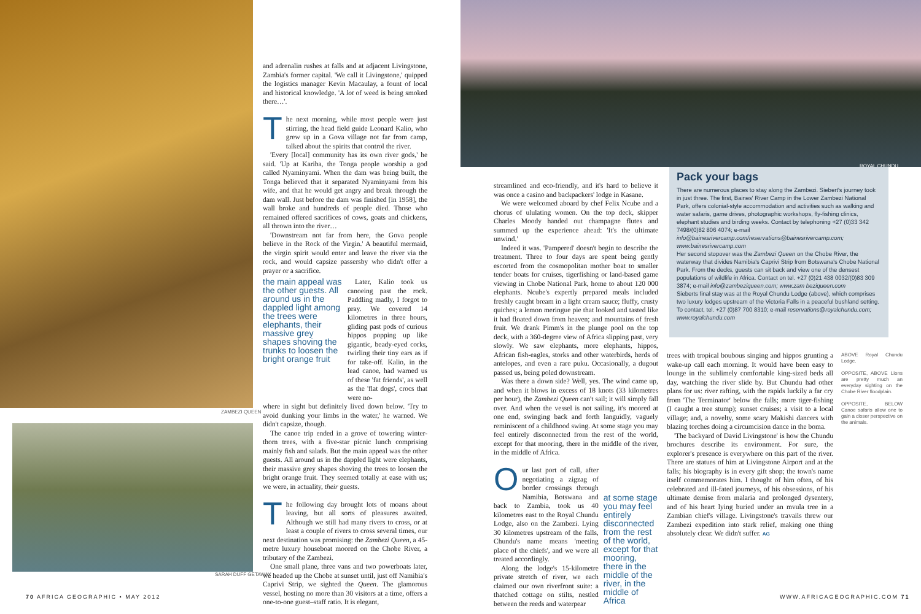ZAMBEZI QUEEN
SARAH DUFF GETAWAY
ROYAL CHUNDU
and adrenalin rushes at falls and at adjacent Livingstone, Zambia's former capital. 'We call it Livingstone,' quipped the logistics manager Kevin Macaulay, a fount of local and historical knowledge. 'A lot of weed is being smoked there…'.
The next morning, while most people were just stirring, the head field guide Leonard Kalio, who grew up in a Gova village not far from camp, talked about the spirits that control the river.
'Every [local] community has its own river gods,' he said. 'Up at Kariba, the Tonga people worship a god called Nyaminyami. When the dam was being built, the Tonga believed that it separated Nyaminyami from his wife, and that he would get angry and break through the dam wall. Just before the dam was finished [in 1958], the wall broke and hundreds of people died. Those who remained offered sacrifices of cows, goats and chickens, all thrown into the river…
'Downstream not far from here, the Gova people believe in the Rock of the Virgin.' A beautiful mermaid, the virgin spirit would enter and leave the river via the rock, and would capsize passersby who didn't offer a prayer or a sacrifice.
the main appeal was the other guests. All around us in the dappled light among the trees were elephants, their massive grey shapes shoving the trunks to loosen the bright orange fruit
Later, Kalio took us canoeing past the rock. Paddling madly, I forgot to pray. We covered 14 kilometres in three hours, gliding past pods of curious hippos popping up like gigantic, beady-eyed corks, twirling their tiny ears as if for take-off. Kalio, in the lead canoe, had warned us of these 'fat friends', as well as the 'flat dogs', crocs that were no-
where in sight but definitely lived down below. 'Try to avoid dunking your limbs in the water,' he warned. We didn't capsize, though.
The canoe trip ended in a grove of towering winter-thorn trees, with a five-star picnic lunch comprising mainly fish and salads. But the main appeal was the other guests. All around us in the dappled light were elephants, their massive grey shapes shoving the trees to loosen the bright orange fruit. They seemed totally at ease with us; we were, in actuality, their guests.
The following day brought lots of moans about leaving, but all sorts of pleasures awaited. Although we still had many rivers to cross, or at least a couple of rivers to cross several times, our next destination was promising: the Zambezi Queen, a 45-metre luxury houseboat moored on the Chobe River, a tributary of the Zambezi.
One small plane, three vans and two powerboats later, we headed up the Chobe at sunset until, just off Namibia's Caprivi Strip, we sighted the Queen. The glamorous vessel, hosting no more than 30 visitors at a time, offers a one-to-one guest–staff ratio. It is elegant,
streamlined and eco-friendly, and it's hard to believe it was once a casino and backpackers' lodge in Kasane.
We were welcomed aboard by chef Felix Ncube and a chorus of ululating women. On the top deck, skipper Charles Moody handed out champagne flutes and summed up the experience ahead: 'It's the ultimate unwind.'
Indeed it was. 'Pampered' doesn't begin to describe the treatment. Three to four days are spent being gently escorted from the cosmopolitan mother boat to smaller tender boats for cruises, tigerfishing or land-based game viewing in Chobe National Park, home to about 120 000 elephants. Ncube's expertly prepared meals included freshly caught bream in a light cream sauce; fluffy, crusty quiches; a lemon meringue pie that looked and tasted like it had floated down from heaven; and mountains of fresh fruit. We drank Pimm's in the plunge pool on the top deck, with a 360-degree view of Africa slipping past, very slowly. We saw elephants, more elephants, hippos, African fish-eagles, storks and other waterbirds, herds of antelopes, and even a rare puku. Occasionally, a dugout passed us, being poled downstream.
Was there a down side? Well, yes. The wind came up, and when it blows in excess of 18 knots (33 kilometres per hour), the Zambezi Queen can't sail; it will simply fall over. And when the vessel is not sailing, it's moored at one end, swinging back and forth languidly, vaguely reminiscent of a childhood swing. At some stage you may feel entirely disconnected from the rest of the world, except for that mooring, there in the middle of the river, in the middle of Africa.
Our last port of call, after negotiating a zigzag of border crossings through Namibia, Botswana and back to Zambia, took us 40 kilometres east to the Royal Chundu Lodge, also on the Zambezi. Lying 30 kilometres upstream of the falls, Chundu's name means 'meeting place of the chiefs', and we were all treated accordingly.
Along the lodge's 15-kilometre private stretch of river, we each claimed our own riverfront suite: a thatched cottage on stilts, nestled between the reeds and waterpear
at some stage you may feel entirely disconnected from the rest of the world, except for that mooring, there in the middle of the river, in the middle of Africa
Pack your bags
There are numerous places to stay along the Zambezi. Siebert's journey took in just three. The first, Baines' River Camp in the Lower Zambezi National Park, offers colonial-style accommodation and activities such as walking and water safaris, game drives, photographic workshops, fly-fishing clinics, elephant studies and birding weeks. Contact by telephoning +27 (0)33 342 7498/(0)82 806 4074; e-mail info@bainesrivercamp.com/reservations@bainesrivercamp.com; www.bainesrivercamp.com
Her second stopover was the Zambezi Queen on the Chobe River, the waterway that divides Namibia's Caprivi Strip from Botswana's Chobe National Park. From the decks, guests can sit back and view one of the densest populations of wildlife in Africa. Contact on tel. +27 (0)21 438 0032/(0)83 309 3874; e-mail info@zambeziqueen.com; www.zam beziqueen.com
Sieberts final stay was at the Royal Chundu Lodge (above), which comprises two luxury lodges upstream of the Victoria Falls in a peaceful bushland setting. To contact, tel. +27 (0)87 700 8310; e-mail reservations@royalchundu.com; www.royalchundu.com
trees with tropical boubous singing and hippos grunting a wake-up call each morning. It would have been easy to lounge in the sublimely comfortable king-sized beds all day, watching the river slide by. But Chundu had other plans for us: river rafting, with the rapids luckily a far cry from 'The Terminator' below the falls; more tiger-fishing (I caught a tree stump); sunset cruises; a visit to a local village; and, a novelty, some scary Makishi dancers with blazing torches doing a circumcision dance in the boma.
'The backyard of David Livingstone' is how the Chundu brochures describe its environment. For sure, the explorer's presence is everywhere on this part of the river. There are statues of him at Livingstone Airport and at the falls; his biography is in every gift shop; the town's name itself commemorates him. I thought of him often, of his celebrated and ill-fated journeys, of his obsessions, of his ultimate demise from malaria and prolonged dysentery, and of his heart lying buried under an mvula tree in a Zambian chief's village. Livingstone's travails threw our Zambezi expedition into stark relief, making one thing absolutely clear. We didn't suffer. AG
ABOVE Royal Chundu Lodge.
OPPOSITE, ABOVE Lions are pretty much an everyday sighting on the Chobe River floodplain.
OPPOSITE, BELOW Canoe safaris allow one to gain a closer perspective on the animals.
70 AFRICA GEOGRAPHIC • MAY 2012
WWW.AFRICAGEOGRAPHIC.COM 71